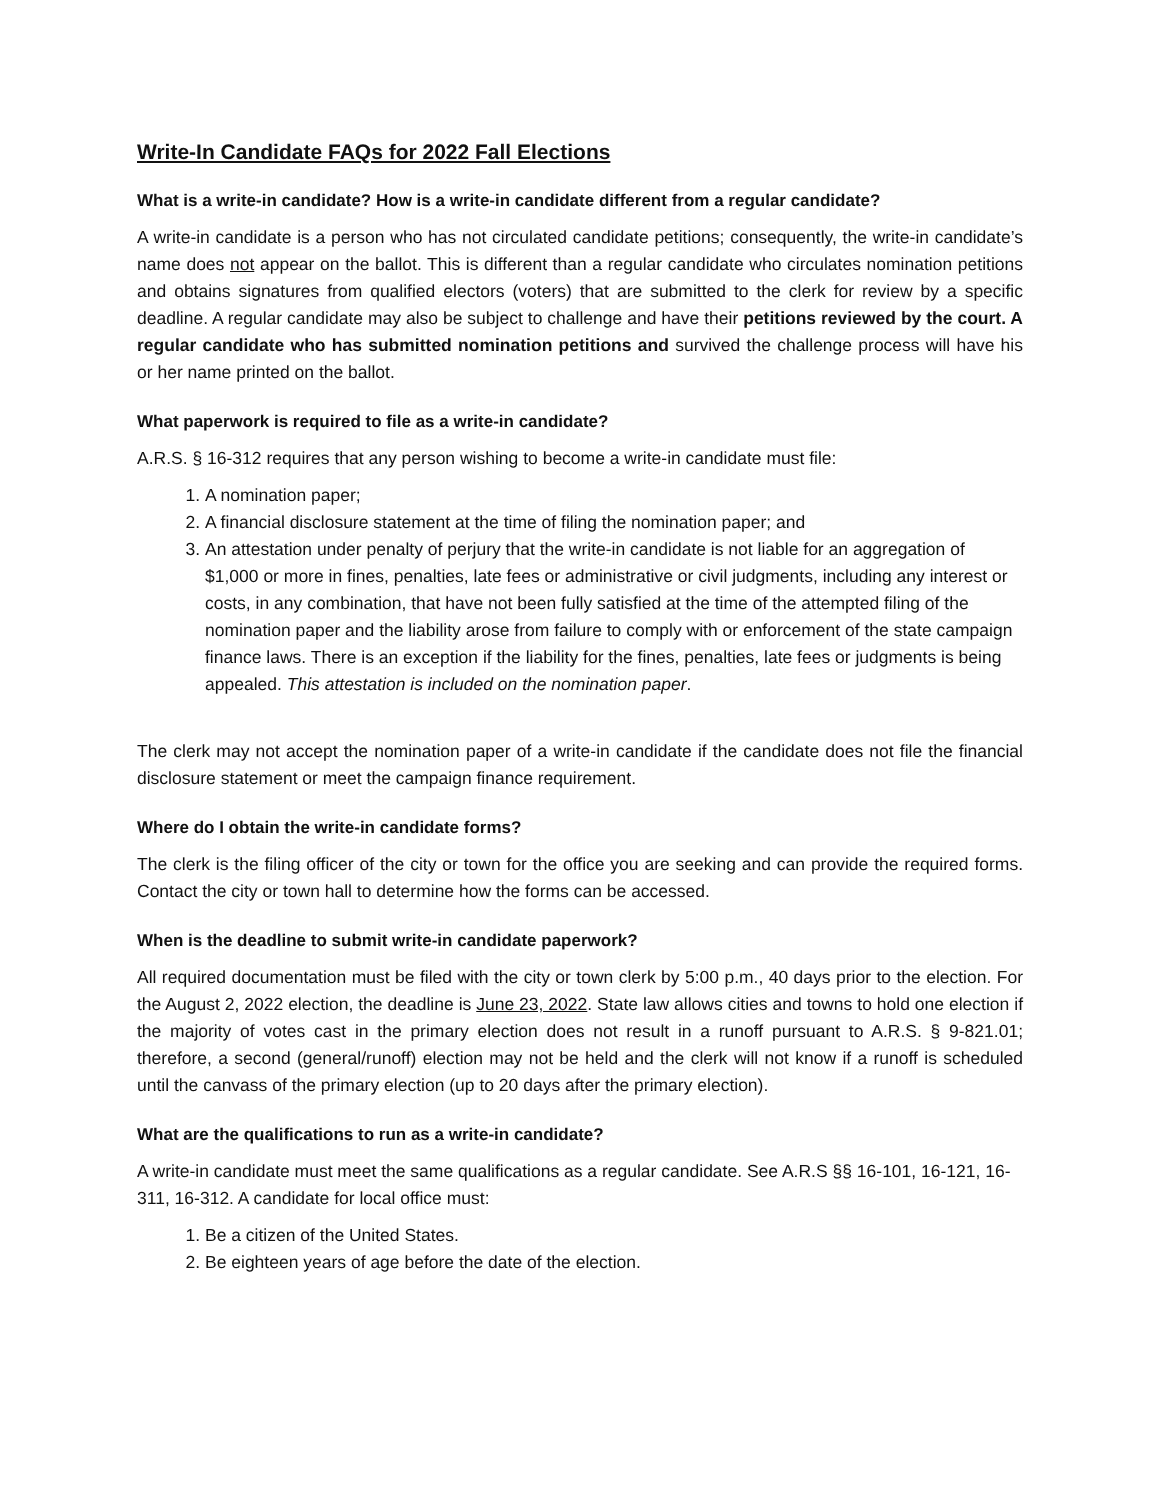Write-In Candidate FAQs for 2022 Fall Elections
What is a write-in candidate? How is a write-in candidate different from a regular candidate?
A write-in candidate is a person who has not circulated candidate petitions; consequently, the write-in candidate’s name does not appear on the ballot. This is different than a regular candidate who circulates nomination petitions and obtains signatures from qualified electors (voters) that are submitted to the clerk for review by a specific deadline. A regular candidate may also be subject to challenge and have their petitions reviewed by the court. A regular candidate who has submitted nomination petitions and survived the challenge process will have his or her name printed on the ballot.
What paperwork is required to file as a write-in candidate?
A.R.S. § 16-312 requires that any person wishing to become a write-in candidate must file:
1. A nomination paper;
2. A financial disclosure statement at the time of filing the nomination paper; and
3. An attestation under penalty of perjury that the write-in candidate is not liable for an aggregation of $1,000 or more in fines, penalties, late fees or administrative or civil judgments, including any interest or costs, in any combination, that have not been fully satisfied at the time of the attempted filing of the nomination paper and the liability arose from failure to comply with or enforcement of the state campaign finance laws. There is an exception if the liability for the fines, penalties, late fees or judgments is being appealed. This attestation is included on the nomination paper.
The clerk may not accept the nomination paper of a write-in candidate if the candidate does not file the financial disclosure statement or meet the campaign finance requirement.
Where do I obtain the write-in candidate forms?
The clerk is the filing officer of the city or town for the office you are seeking and can provide the required forms. Contact the city or town hall to determine how the forms can be accessed.
When is the deadline to submit write-in candidate paperwork?
All required documentation must be filed with the city or town clerk by 5:00 p.m., 40 days prior to the election. For the August 2, 2022 election, the deadline is June 23, 2022. State law allows cities and towns to hold one election if the majority of votes cast in the primary election does not result in a runoff pursuant to A.R.S. § 9-821.01; therefore, a second (general/runoff) election may not be held and the clerk will not know if a runoff is scheduled until the canvass of the primary election (up to 20 days after the primary election).
What are the qualifications to run as a write-in candidate?
A write-in candidate must meet the same qualifications as a regular candidate. See A.R.S §§ 16-101, 16-121, 16-311, 16-312. A candidate for local office must:
1. Be a citizen of the United States.
2. Be eighteen years of age before the date of the election.